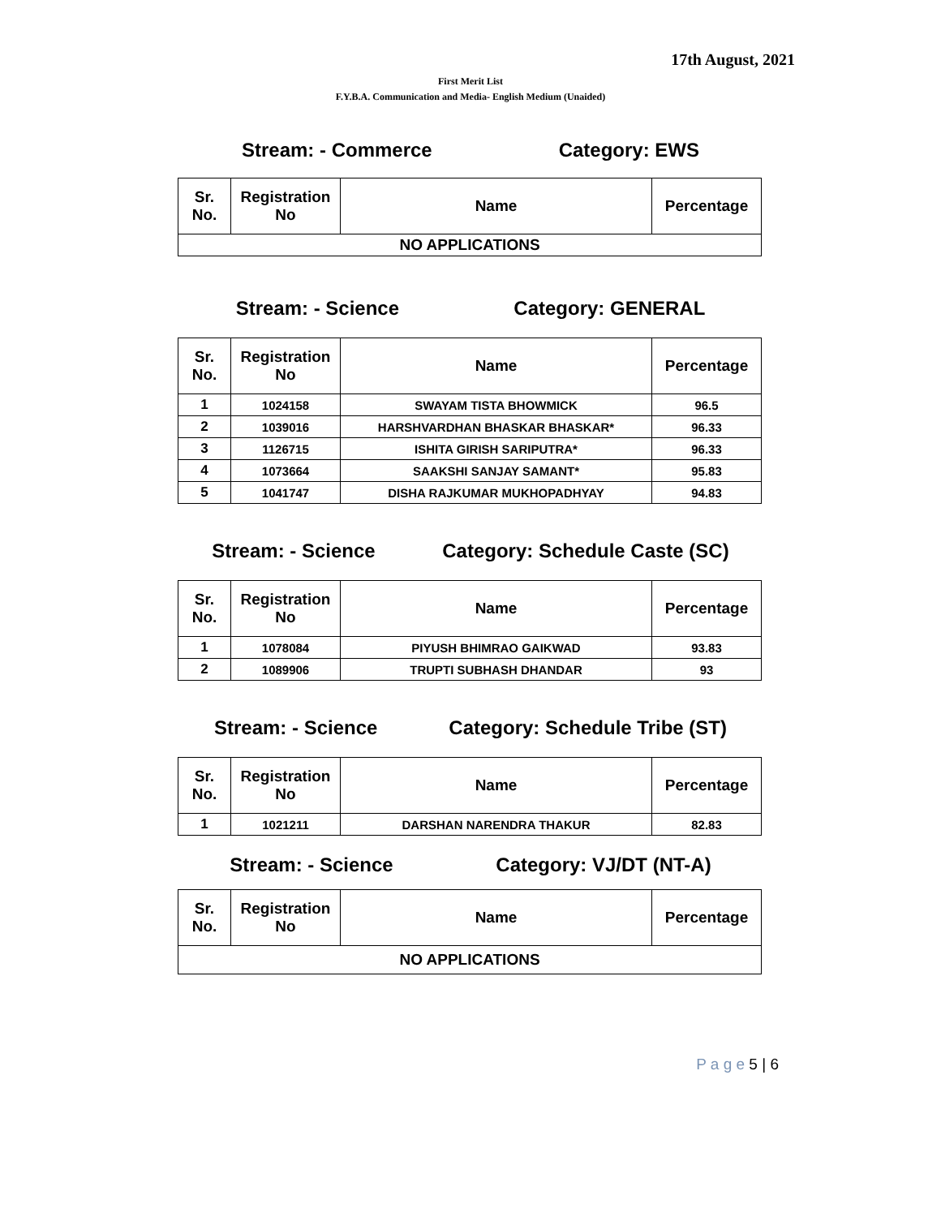17th August, 2021
First Merit List
F.Y.B.A. Communication and Media- English Medium (Unaided)
Stream: - Commerce Category: EWS
| Sr. No. | Registration No | Name | Percentage |
| --- | --- | --- | --- |
| NO APPLICATIONS | | | |
Stream: - Science Category: GENERAL
| Sr. No. | Registration No | Name | Percentage |
| --- | --- | --- | --- |
| 1 | 1024158 | SWAYAM TISTA BHOWMICK | 96.5 |
| 2 | 1039016 | HARSHVARDHAN BHASKAR BHASKAR* | 96.33 |
| 3 | 1126715 | ISHITA GIRISH SARIPUTRA* | 96.33 |
| 4 | 1073664 | SAAKSHI SANJAY SAMANT* | 95.83 |
| 5 | 1041747 | DISHA RAJKUMAR MUKHOPADHYAY | 94.83 |
Stream: - Science Category: Schedule Caste (SC)
| Sr. No. | Registration No | Name | Percentage |
| --- | --- | --- | --- |
| 1 | 1078084 | PIYUSH BHIMRAO GAIKWAD | 93.83 |
| 2 | 1089906 | TRUPTI SUBHASH DHANDAR | 93 |
Stream: - Science Category: Schedule Tribe (ST)
| Sr. No. | Registration No | Name | Percentage |
| --- | --- | --- | --- |
| 1 | 1021211 | DARSHAN NARENDRA THAKUR | 82.83 |
Stream: - Science Category: VJ/DT (NT-A)
| Sr. No. | Registration No | Name | Percentage |
| --- | --- | --- | --- |
| NO APPLICATIONS | | | |
P a g e 5 | 6